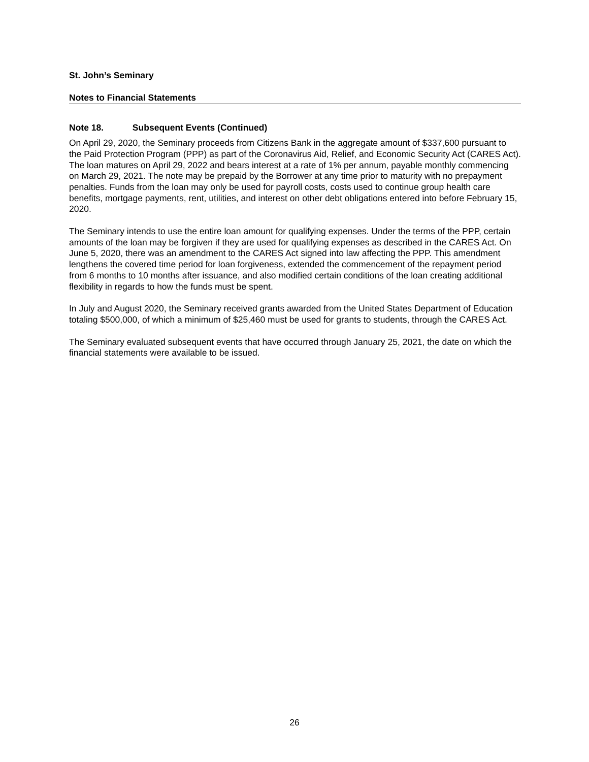St. John’s Seminary
Notes to Financial Statements
Note 18. Subsequent Events (Continued)
On April 29, 2020, the Seminary proceeds from Citizens Bank in the aggregate amount of $337,600 pursuant to the Paid Protection Program (PPP) as part of the Coronavirus Aid, Relief, and Economic Security Act (CARES Act). The loan matures on April 29, 2022 and bears interest at a rate of 1% per annum, payable monthly commencing on March 29, 2021. The note may be prepaid by the Borrower at any time prior to maturity with no prepayment penalties. Funds from the loan may only be used for payroll costs, costs used to continue group health care benefits, mortgage payments, rent, utilities, and interest on other debt obligations entered into before February 15, 2020.
The Seminary intends to use the entire loan amount for qualifying expenses. Under the terms of the PPP, certain amounts of the loan may be forgiven if they are used for qualifying expenses as described in the CARES Act. On June 5, 2020, there was an amendment to the CARES Act signed into law affecting the PPP. This amendment lengthens the covered time period for loan forgiveness, extended the commencement of the repayment period from 6 months to 10 months after issuance, and also modified certain conditions of the loan creating additional flexibility in regards to how the funds must be spent.
In July and August 2020, the Seminary received grants awarded from the United States Department of Education totaling $500,000, of which a minimum of $25,460 must be used for grants to students, through the CARES Act.
The Seminary evaluated subsequent events that have occurred through January 25, 2021, the date on which the financial statements were available to be issued.
26